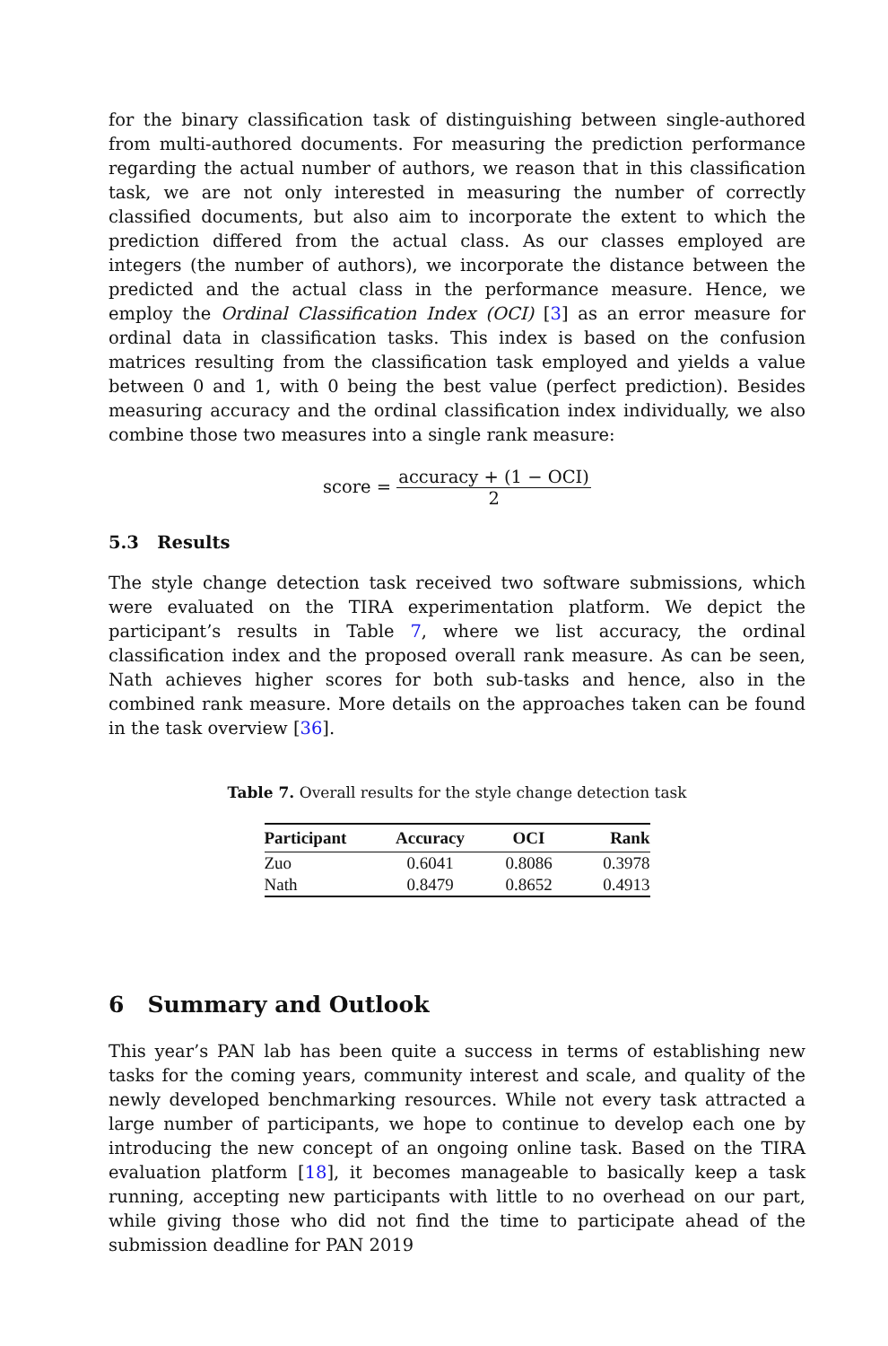for the binary classification task of distinguishing between single-authored from multi-authored documents. For measuring the prediction performance regarding the actual number of authors, we reason that in this classification task, we are not only interested in measuring the number of correctly classified documents, but also aim to incorporate the extent to which the prediction differed from the actual class. As our classes employed are integers (the number of authors), we incorporate the distance between the predicted and the actual class in the performance measure. Hence, we employ the Ordinal Classification Index (OCI) [3] as an error measure for ordinal data in classification tasks. This index is based on the confusion matrices resulting from the classification task employed and yields a value between 0 and 1, with 0 being the best value (perfect prediction). Besides measuring accuracy and the ordinal classification index individually, we also combine those two measures into a single rank measure:
score = accuracy + (1 − OCI) 2
5.3 Results
The style change detection task received two software submissions, which were evaluated on the TIRA experimentation platform. We depict the participant’s results in Table 7, where we list accuracy, the ordinal classification index and the proposed overall rank measure. As can be seen, Nath achieves higher scores for both sub-tasks and hence, also in the combined rank measure. More details on the approaches taken can be found in the task overview [36].
Table 7. Overall results for the style change detection task
| Participant | Accuracy | OCI | Rank |
| --- | --- | --- | --- |
| Zuo | 0.6041 | 0.8086 | 0.3978 |
| Nath | 0.8479 | 0.8652 | 0.4913 |
6 Summary and Outlook
This year’s PAN lab has been quite a success in terms of establishing new tasks for the coming years, community interest and scale, and quality of the newly developed benchmarking resources. While not every task attracted a large number of participants, we hope to continue to develop each one by introducing the new concept of an ongoing online task. Based on the TIRA evaluation platform [18], it becomes manageable to basically keep a task running, accepting new participants with little to no overhead on our part, while giving those who did not find the time to participate ahead of the submission deadline for PAN 2019